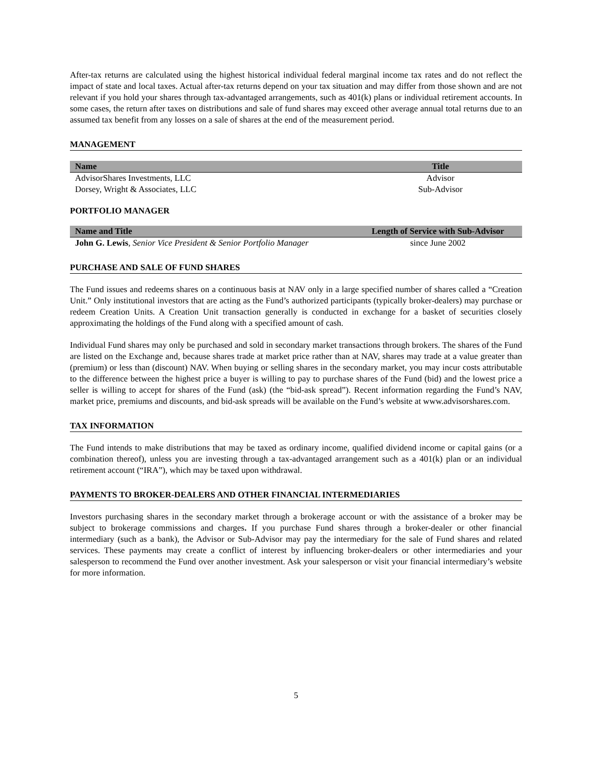After-tax returns are calculated using the highest historical individual federal marginal income tax rates and do not reflect the impact of state and local taxes. Actual after-tax returns depend on your tax situation and may differ from those shown and are not relevant if you hold your shares through tax-advantaged arrangements, such as 401(k) plans or individual retirement accounts. In some cases, the return after taxes on distributions and sale of fund shares may exceed other average annual total returns due to an assumed tax benefit from any losses on a sale of shares at the end of the measurement period.
MANAGEMENT
| Name | Title |
| --- | --- |
| AdvisorShares Investments, LLC | Advisor |
| Dorsey, Wright & Associates, LLC | Sub-Advisor |
PORTFOLIO MANAGER
| Name and Title | Length of Service with Sub-Advisor |
| --- | --- |
| John G. Lewis , Senior Vice President & Senior Portfolio Manager | since June 2002 |
PURCHASE AND SALE OF FUND SHARES
The Fund issues and redeems shares on a continuous basis at NAV only in a large specified number of shares called a “Creation Unit.” Only institutional investors that are acting as the Fund’s authorized participants (typically broker-dealers) may purchase or redeem Creation Units. A Creation Unit transaction generally is conducted in exchange for a basket of securities closely approximating the holdings of the Fund along with a specified amount of cash.
Individual Fund shares may only be purchased and sold in secondary market transactions through brokers. The shares of the Fund are listed on the Exchange and, because shares trade at market price rather than at NAV, shares may trade at a value greater than (premium) or less than (discount) NAV. When buying or selling shares in the secondary market, you may incur costs attributable to the difference between the highest price a buyer is willing to pay to purchase shares of the Fund (bid) and the lowest price a seller is willing to accept for shares of the Fund (ask) (the “bid-ask spread”). Recent information regarding the Fund’s NAV, market price, premiums and discounts, and bid-ask spreads will be available on the Fund’s website at www.advisorshares.com.
TAX INFORMATION
The Fund intends to make distributions that may be taxed as ordinary income, qualified dividend income or capital gains (or a combination thereof), unless you are investing through a tax-advantaged arrangement such as a 401(k) plan or an individual retirement account (“IRA”), which may be taxed upon withdrawal.
PAYMENTS TO BROKER-DEALERS AND OTHER FINANCIAL INTERMEDIARIES
Investors purchasing shares in the secondary market through a brokerage account or with the assistance of a broker may be subject to brokerage commissions and charges. If you purchase Fund shares through a broker-dealer or other financial intermediary (such as a bank), the Advisor or Sub-Advisor may pay the intermediary for the sale of Fund shares and related services. These payments may create a conflict of interest by influencing broker-dealers or other intermediaries and your salesperson to recommend the Fund over another investment. Ask your salesperson or visit your financial intermediary’s website for more information.
5